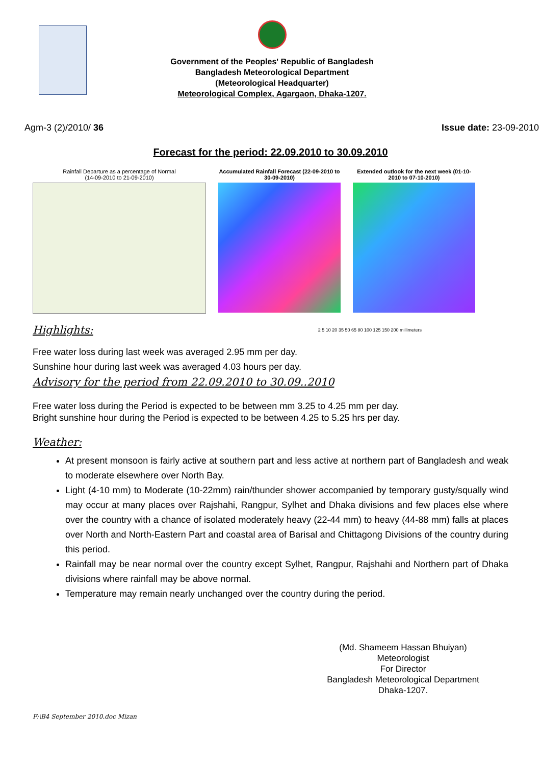Government of the Peoples' Republic of Bangladesh
Bangladesh Meteorological Department
(Meteorological Headquarter)
Meteorological Complex, Agargaon, Dhaka-1207.
Agm-3 (2)/2010/ 36 Issue date: 23-09-2010
Forecast for the period: 22.09.2010 to 30.09.2010
Rainfall Departure as a percentage of Normal
(14-09-2010 to 21-09-2010)
Accumulated Rainfall Forecast (22-09-2010 to 30-09-2010)
Extended outlook for the next week (01-10-2010 to 07-10-2010)
Highlights: 2 5 10 20 35 50 65 80 100 125 150 200 millimeters
Free water loss during last week was averaged 2.95 mm per day.
Sunshine hour during last week was averaged 4.03 hours per day.
Advisory for the period from 22.09.2010 to 30.09..2010
Free water loss during the Period is expected to be between mm 3.25 to 4.25 mm per day.
Bright sunshine hour during the Period is expected to be between 4.25 to 5.25 hrs per day.
Weather:
At present monsoon is fairly active at southern part and less active at northern part of Bangladesh and weak to moderate elsewhere over North Bay.
Light (4-10 mm) to Moderate (10-22mm) rain/thunder shower accompanied by temporary gusty/squally wind may occur at many places over Rajshahi, Rangpur, Sylhet and Dhaka divisions and few places else where over the country with a chance of isolated moderately heavy (22-44 mm) to heavy (44-88 mm) falls at places over North and North-Eastern Part and coastal area of Barisal and Chittagong Divisions of the country during this period.
Rainfall may be near normal over the country except Sylhet, Rangpur, Rajshahi and Northern part of Dhaka divisions where rainfall may be above normal.
Temperature may remain nearly unchanged over the country during the period.
(Md. Shameem Hassan Bhuiyan)
Meteorologist
For Director
Bangladesh Meteorological Department
Dhaka-1207.
F:\B4 September 2010.doc Mizan